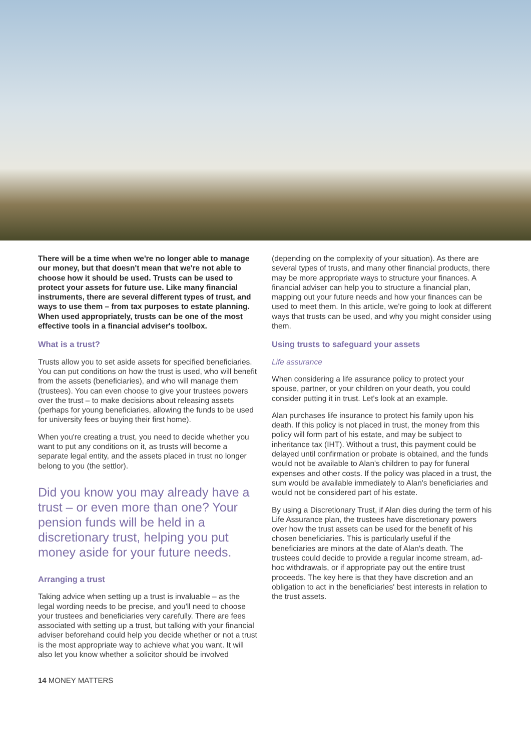There will be a time when we're no longer able to manage our money, but that doesn't mean that we're not able to choose how it should be used. Trusts can be used to protect your assets for future use. Like many financial instruments, there are several different types of trust, and ways to use them – from tax purposes to estate planning. When used appropriately, trusts can be one of the most effective tools in a financial adviser's toolbox.
What is a trust?
Trusts allow you to set aside assets for specified beneficiaries. You can put conditions on how the trust is used, who will benefit from the assets (beneficiaries), and who will manage them (trustees). You can even choose to give your trustees powers over the trust – to make decisions about releasing assets (perhaps for young beneficiaries, allowing the funds to be used for university fees or buying their first home).
When you're creating a trust, you need to decide whether you want to put any conditions on it, as trusts will become a separate legal entity, and the assets placed in trust no longer belong to you (the settlor).
Did you know you may already have a trust – or even more than one? Your pension funds will be held in a discretionary trust, helping you put money aside for your future needs.
Arranging a trust
Taking advice when setting up a trust is invaluable – as the legal wording needs to be precise, and you'll need to choose your trustees and beneficiaries very carefully. There are fees associated with setting up a trust, but talking with your financial adviser beforehand could help you decide whether or not a trust is the most appropriate way to achieve what you want. It will also let you know whether a solicitor should be involved
(depending on the complexity of your situation). As there are several types of trusts, and many other financial products, there may be more appropriate ways to structure your finances. A financial adviser can help you to structure a financial plan, mapping out your future needs and how your finances can be used to meet them. In this article, we're going to look at different ways that trusts can be used, and why you might consider using them.
Using trusts to safeguard your assets
Life assurance
When considering a life assurance policy to protect your spouse, partner, or your children on your death, you could consider putting it in trust. Let's look at an example.
Alan purchases life insurance to protect his family upon his death. If this policy is not placed in trust, the money from this policy will form part of his estate, and may be subject to inheritance tax (IHT). Without a trust, this payment could be delayed until confirmation or probate is obtained, and the funds would not be available to Alan's children to pay for funeral expenses and other costs. If the policy was placed in a trust, the sum would be available immediately to Alan's beneficiaries and would not be considered part of his estate.
By using a Discretionary Trust, if Alan dies during the term of his Life Assurance plan, the trustees have discretionary powers over how the trust assets can be used for the benefit of his chosen beneficiaries. This is particularly useful if the beneficiaries are minors at the date of Alan's death. The trustees could decide to provide a regular income stream, ad-hoc withdrawals, or if appropriate pay out the entire trust proceeds. The key here is that they have discretion and an obligation to act in the beneficiaries' best interests in relation to the trust assets.
14 MONEY MATTERS